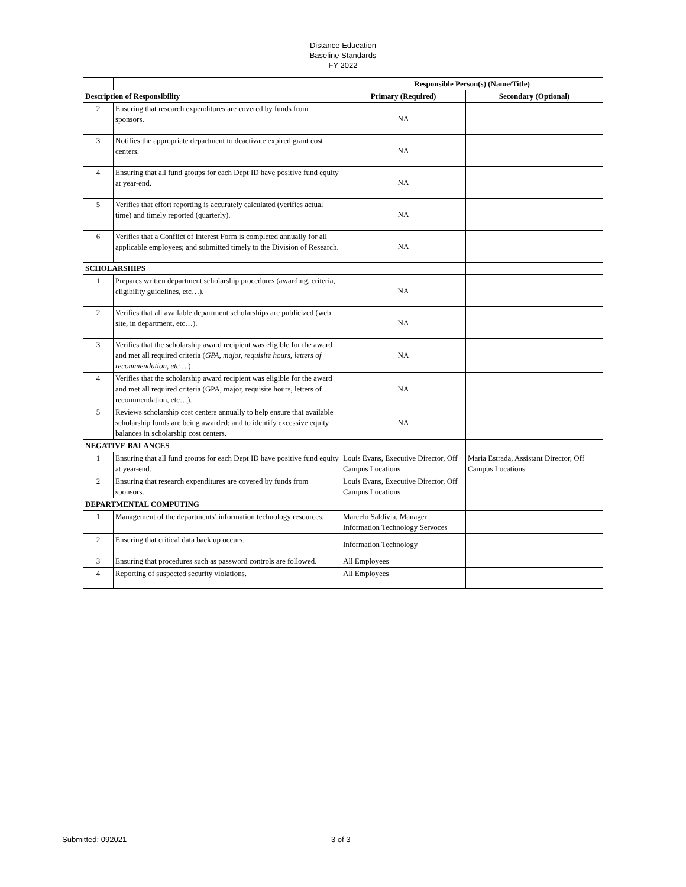Distance Education
Baseline Standards
FY 2022
| | | Responsible Person(s) (Name/Title) | |
| --- | --- | --- | --- |
| Description of Responsibility | | Primary (Required) | Secondary (Optional) |
| 2 | Ensuring that research expenditures are covered by funds from sponsors. | NA | |
| 3 | Notifies the appropriate department to deactivate expired grant cost centers. | NA | |
| 4 | Ensuring that all fund groups for each Dept ID have positive fund equity at year-end. | NA | |
| 5 | Verifies that effort reporting is accurately calculated (verifies actual time) and timely reported (quarterly). | NA | |
| 6 | Verifies that a Conflict of Interest Form is completed annually for all applicable employees; and submitted timely to the Division of Research. | NA | |
| SCHOLARSHIPS | | | |
| 1 | Prepares written department scholarship procedures (awarding, criteria, eligibility guidelines, etc…). | NA | |
| 2 | Verifies that all available department scholarships are publicized (web site, in department, etc…). | NA | |
| 3 | Verifies that the scholarship award recipient was eligible for the award and met all required criteria ( GPA, major, requisite hours, letters of recommendation, etc… ). | NA | |
| 4 | Verifies that the scholarship award recipient was eligible for the award and met all required criteria (GPA, major, requisite hours, letters of recommendation, etc…). | NA | |
| 5 | Reviews scholarship cost centers annually to help ensure that available scholarship funds are being awarded; and to identify excessive equity balances in scholarship cost centers. | NA | |
| NEGATIVE BALANCES | | | |
| 1 | Ensuring that all fund groups for each Dept ID have positive fund equity at year-end. | Louis Evans, Executive Director, Off Campus Locations | Maria Estrada, Assistant Director, Off Campus Locations |
| 2 | Ensuring that research expenditures are covered by funds from sponsors. | Louis Evans, Executive Director, Off Campus Locations | |
| DEPARTMENTAL COMPUTING | | | |
| 1 | Management of the departments’ information technology resources. | Marcelo Saldivia, Manager Information Technology Servoces | |
| 2 | Ensuring that critical data back up occurs. | Information Technology | |
| 3 | Ensuring that procedures such as password controls are followed. | All Employees | |
| 4 | Reporting of suspected security violations. | All Employees | |
Submitted: 092021 3 of 3